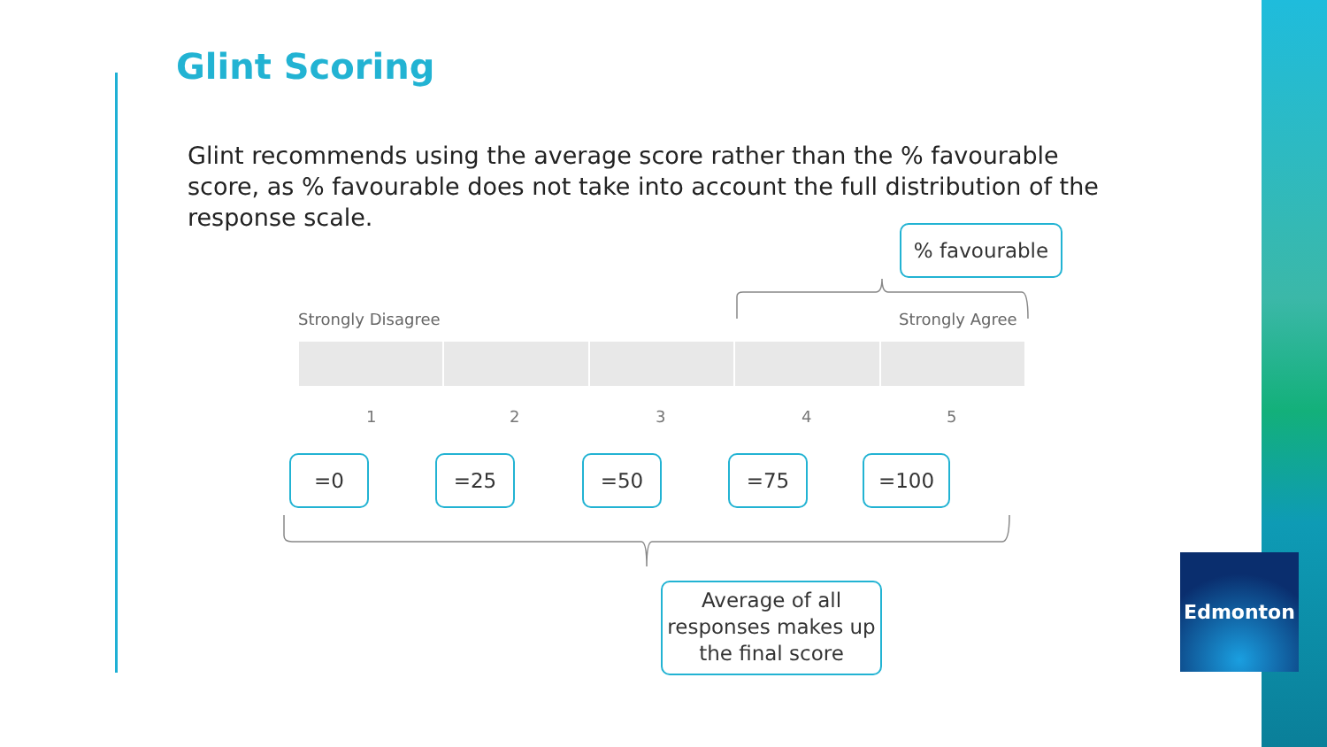Glint Scoring
Glint recommends using the average score rather than the % favourable score, as % favourable does not take into account the full distribution of the response scale.
% favourable
Strongly Disagree Strongly Agree
1 2 3 4 5
=0 =25 =50 =75 =100
Average of all responses makes up the final score
Edmonton